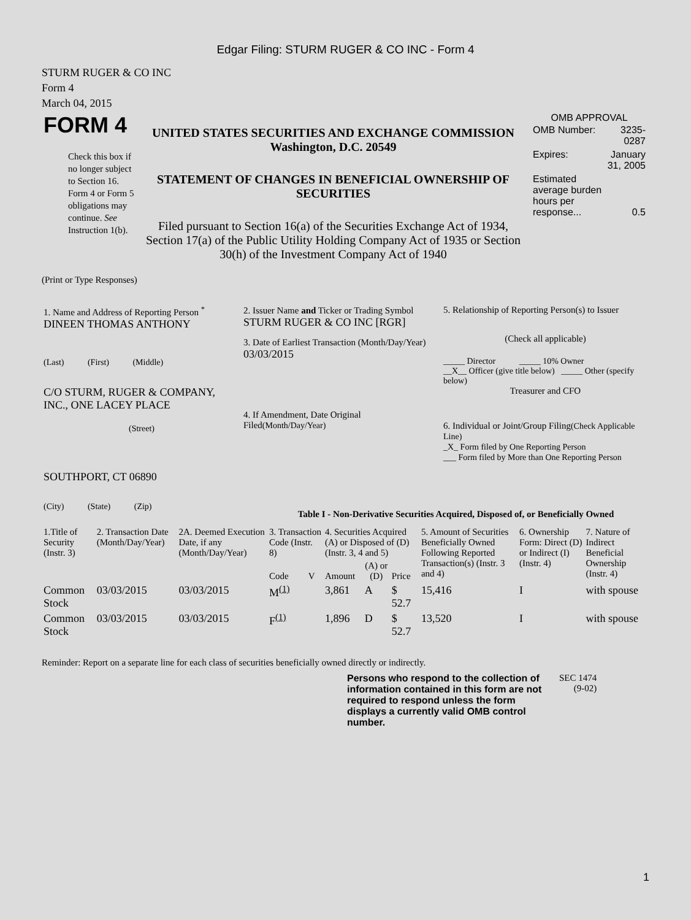Edgar Filing: STURM RUGER & CO INC - Form 4
STURM RUGER & CO INC
Form 4
March 04, 2015
| FORM 4 Check this box if no longer subject to Section 16. Form 4 or Form 5 obligations may continue. See Instruction 1(b). | UNITED STATES SECURITIES AND EXCHANGE COMMISSION Washington, D.C. 20549 STATEMENT OF CHANGES IN BENEFICIAL OWNERSHIP OF SECURITIES Filed pursuant to Section 16(a) of the Securities Exchange Act of 1934, Section 17(a) of the Public Utility Holding Company Act of 1935 or Section 30(h) of the Investment Company Act of 1940 | OMB APPROVAL / OMB Number: / 3235-0287 / / Expires: / January 31, 2005 / / Estimated average burden hours per response... / 0.5 / |
(Print or Type Responses)
| 1. Name and Address of Reporting Person <sup>*</sup> DINEEN THOMAS ANTHONY (Last) (First) (Middle) C/O STURM, RUGER & COMPANY, INC., ONE LACEY PLACE (Street) SOUTHPORT, CT 06890 (City) (State) (Zip) | 2. Issuer Name and Ticker or Trading Symbol STURM RUGER & CO INC [RGR] 3. Date of Earliest Transaction (Month/Day/Year) 03/03/2015 4. If Amendment, Date Original Filed (Month/Day/Year) | 5. Relationship of Reporting Person(s) to Issuer (Check all applicable) _____ Director _____ 10% Owner __X__ Officer (give title below) _____ Other (specify below) Treasurer and CFO 6. Individual or Joint/Group Filing (Check Applicable Line) _X_ Form filed by One Reporting Person ___ Form filed by More than One Reporting Person |
Table I - Non-Derivative Securities Acquired, Disposed of, or Beneficially Owned
| 1.Title of Security (Instr. 3) | 2. Transaction Date (Month/Day/Year) | 2A. Deemed Execution Date, if any (Month/Day/Year) | 3. Transaction Code (Instr. 8) | | 4. Securities Acquired (A) or Disposed of (D) (Instr. 3, 4 and 5) | | | 5. Amount of Securities Beneficially Owned Following Reported Transaction(s) (Instr. 3 and 4) | 6. Ownership Form: Direct (D) or Indirect (I) (Instr. 4) | 7. Nature of Indirect Beneficial Ownership (Instr. 4) |
| --- | --- | --- | --- | --- | --- | --- | --- | --- | --- | --- |
| | | | Code | V | Amount | (A) or (D) | Price | | | |
| Common Stock | 03/03/2015 | 03/03/2015 | M<sup>(1)</sup> | | 3,861 | A | $ 52.7 | 15,416 | I | with spouse |
| Common Stock | 03/03/2015 | 03/03/2015 | F<sup>(1)</sup> | | 1,896 | D | $ 52.7 | 13,520 | I | with spouse |
Reminder: Report on a separate line for each class of securities beneficially owned directly or indirectly.
| Persons who respond to the collection of information contained in this form are not required to respond unless the form displays a currently valid OMB control number. | SEC 1474 (9-02) |
1